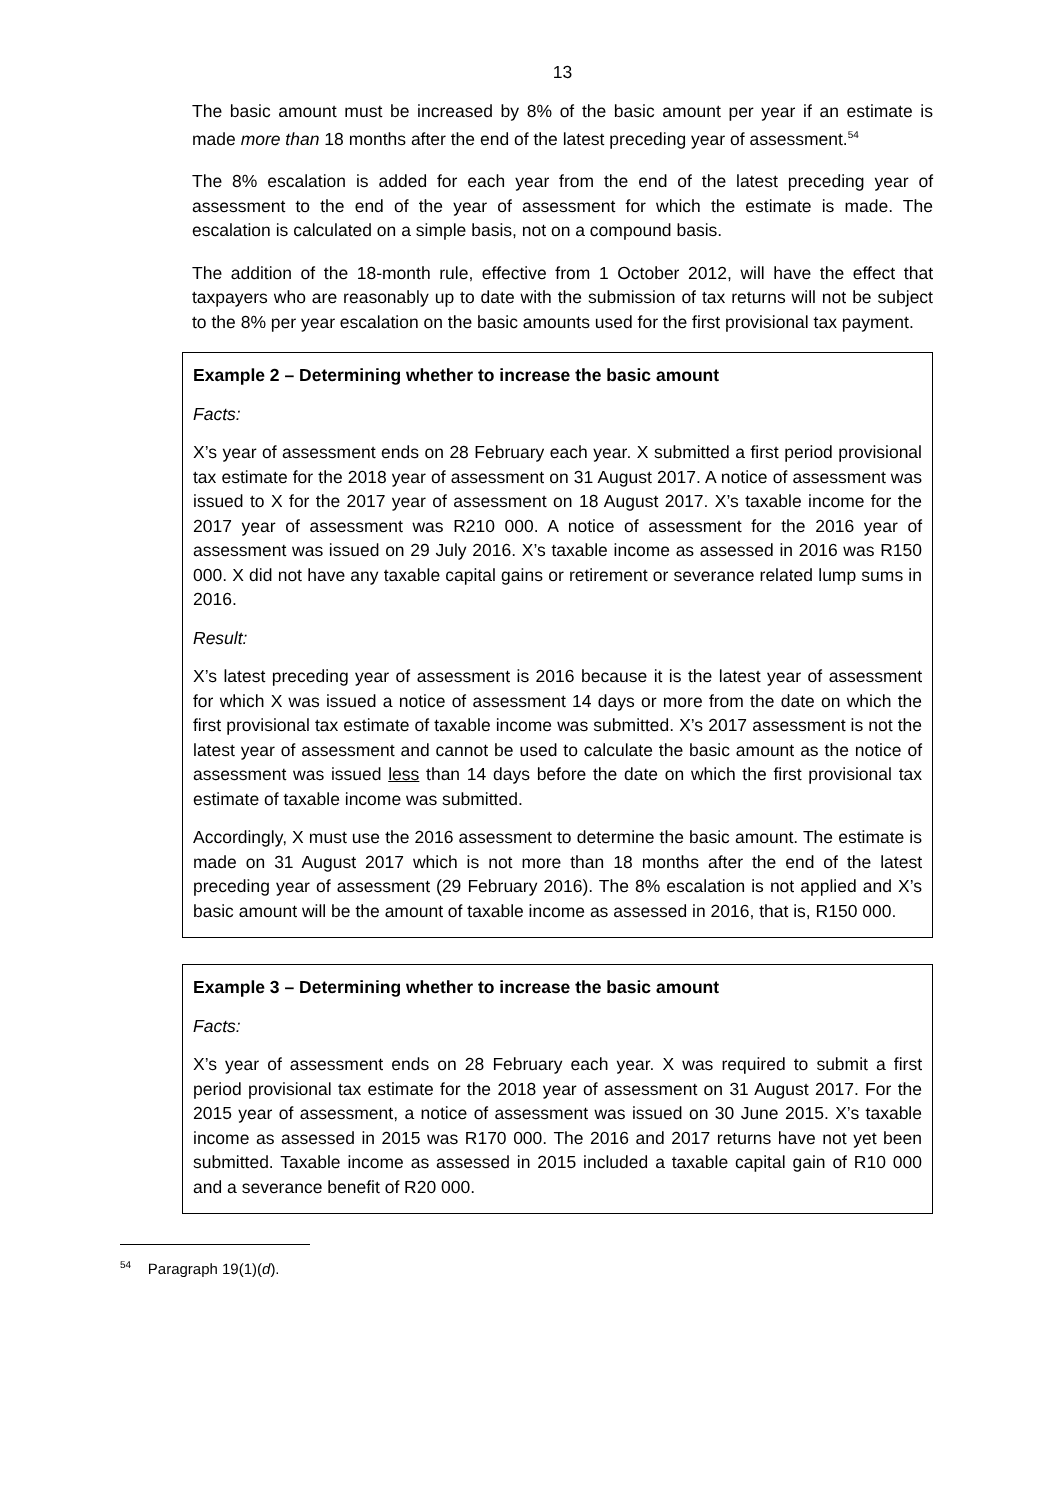13
The basic amount must be increased by 8% of the basic amount per year if an estimate is made more than 18 months after the end of the latest preceding year of assessment.<sup>54</sup>
The 8% escalation is added for each year from the end of the latest preceding year of assessment to the end of the year of assessment for which the estimate is made. The escalation is calculated on a simple basis, not on a compound basis.
The addition of the 18-month rule, effective from 1 October 2012, will have the effect that taxpayers who are reasonably up to date with the submission of tax returns will not be subject to the 8% per year escalation on the basic amounts used for the first provisional tax payment.
Example 2 – Determining whether to increase the basic amount
Facts:
X’s year of assessment ends on 28 February each year. X submitted a first period provisional tax estimate for the 2018 year of assessment on 31 August 2017. A notice of assessment was issued to X for the 2017 year of assessment on 18 August 2017. X’s taxable income for the 2017 year of assessment was R210 000. A notice of assessment for the 2016 year of assessment was issued on 29 July 2016. X’s taxable income as assessed in 2016 was R150 000. X did not have any taxable capital gains or retirement or severance related lump sums in 2016.
Result:
X’s latest preceding year of assessment is 2016 because it is the latest year of assessment for which X was issued a notice of assessment 14 days or more from the date on which the first provisional tax estimate of taxable income was submitted. X’s 2017 assessment is not the latest year of assessment and cannot be used to calculate the basic amount as the notice of assessment was issued less than 14 days before the date on which the first provisional tax estimate of taxable income was submitted.
Accordingly, X must use the 2016 assessment to determine the basic amount. The estimate is made on 31 August 2017 which is not more than 18 months after the end of the latest preceding year of assessment (29 February 2016). The 8% escalation is not applied and X’s basic amount will be the amount of taxable income as assessed in 2016, that is, R150 000.
Example 3 – Determining whether to increase the basic amount
Facts:
X’s year of assessment ends on 28 February each year. X was required to submit a first period provisional tax estimate for the 2018 year of assessment on 31 August 2017. For the 2015 year of assessment, a notice of assessment was issued on 30 June 2015. X’s taxable income as assessed in 2015 was R170 000. The 2016 and 2017 returns have not yet been submitted. Taxable income as assessed in 2015 included a taxable capital gain of R10 000 and a severance benefit of R20 000.
<sup>54</sup> Paragraph 19(1)(d).